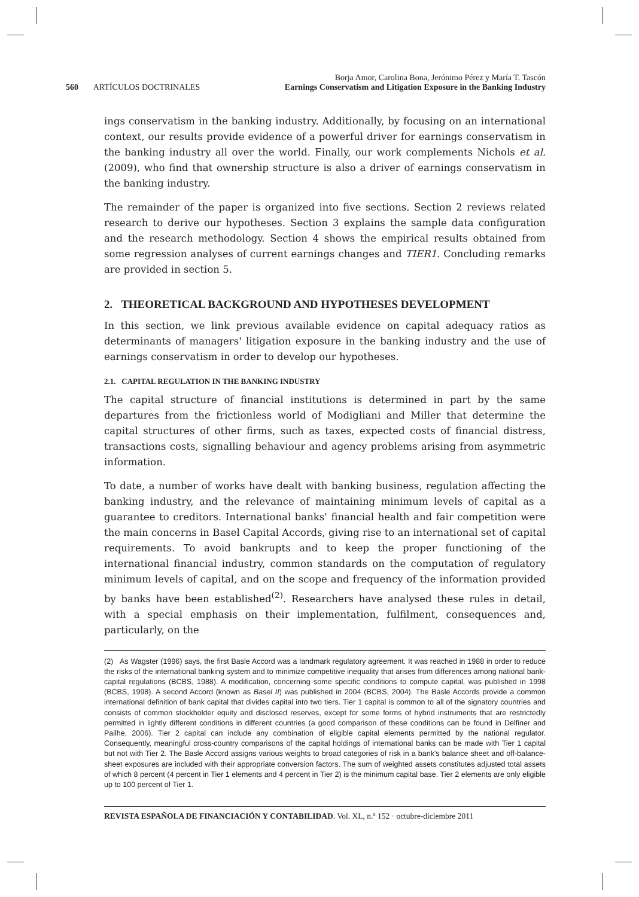560 ARTÍCULOS DOCTRINALES
Borja Amor, Carolina Bona, Jerónimo Pérez y María T. Tascón
Earnings Conservatism and Litigation Exposure in the Banking Industry
ings conservatism in the banking industry. Additionally, by focusing on an international context, our results provide evidence of a powerful driver for earnings conservatism in the banking industry all over the world. Finally, our work complements Nichols et al. (2009), who find that ownership structure is also a driver of earnings conservatism in the banking industry.
The remainder of the paper is organized into five sections. Section 2 reviews related research to derive our hypotheses. Section 3 explains the sample data configuration and the research methodology. Section 4 shows the empirical results obtained from some regression analyses of current earnings changes and TIER1. Concluding remarks are provided in section 5.
2. THEORETICAL BACKGROUND AND HYPOTHESES DEVELOPMENT
In this section, we link previous available evidence on capital adequacy ratios as determinants of managers' litigation exposure in the banking industry and the use of earnings conservatism in order to develop our hypotheses.
2.1. CAPITAL REGULATION IN THE BANKING INDUSTRY
The capital structure of financial institutions is determined in part by the same departures from the frictionless world of Modigliani and Miller that determine the capital structures of other firms, such as taxes, expected costs of financial distress, transactions costs, signalling behaviour and agency problems arising from asymmetric information.
To date, a number of works have dealt with banking business, regulation affecting the banking industry, and the relevance of maintaining minimum levels of capital as a guarantee to creditors. International banks' financial health and fair competition were the main concerns in Basel Capital Accords, giving rise to an international set of capital requirements. To avoid bankrupts and to keep the proper functioning of the international financial industry, common standards on the computation of regulatory minimum levels of capital, and on the scope and frequency of the information provided by banks have been established<sup>(2)</sup>. Researchers have analysed these rules in detail, with a special emphasis on their implementation, fulfilment, consequences and, particularly, on the
(2) As Wagster (1996) says, the first Basle Accord was a landmark regulatory agreement. It was reached in 1988 in order to reduce the risks of the international banking system and to minimize competitive inequality that arises from differences among national bank-capital regulations (BCBS, 1988). A modification, concerning some specific conditions to compute capital, was published in 1998 (BCBS, 1998). A second Accord (known as Basel II) was published in 2004 (BCBS, 2004). The Basle Accords provide a common international definition of bank capital that divides capital into two tiers. Tier 1 capital is common to all of the signatory countries and consists of common stockholder equity and disclosed reserves, except for some forms of hybrid instruments that are restrictedly permitted in lightly different conditions in different countries (a good comparison of these conditions can be found in Delfiner and Pailhe, 2006). Tier 2 capital can include any combination of eligible capital elements permitted by the national regulator. Consequently, meaningful cross-country comparisons of the capital holdings of international banks can be made with Tier 1 capital but not with Tier 2. The Basle Accord assigns various weights to broad categories of risk in a bank's balance sheet and off-balance-sheet exposures are included with their appropriate conversion factors. The sum of weighted assets constitutes adjusted total assets of which 8 percent (4 percent in Tier 1 elements and 4 percent in Tier 2) is the minimum capital base. Tier 2 elements are only eligible up to 100 percent of Tier 1.
REVISTA ESPAÑOLA DE FINANCIACIÓN Y CONTABILIDAD. Vol. XL, n.º 152 · octubre-diciembre 2011